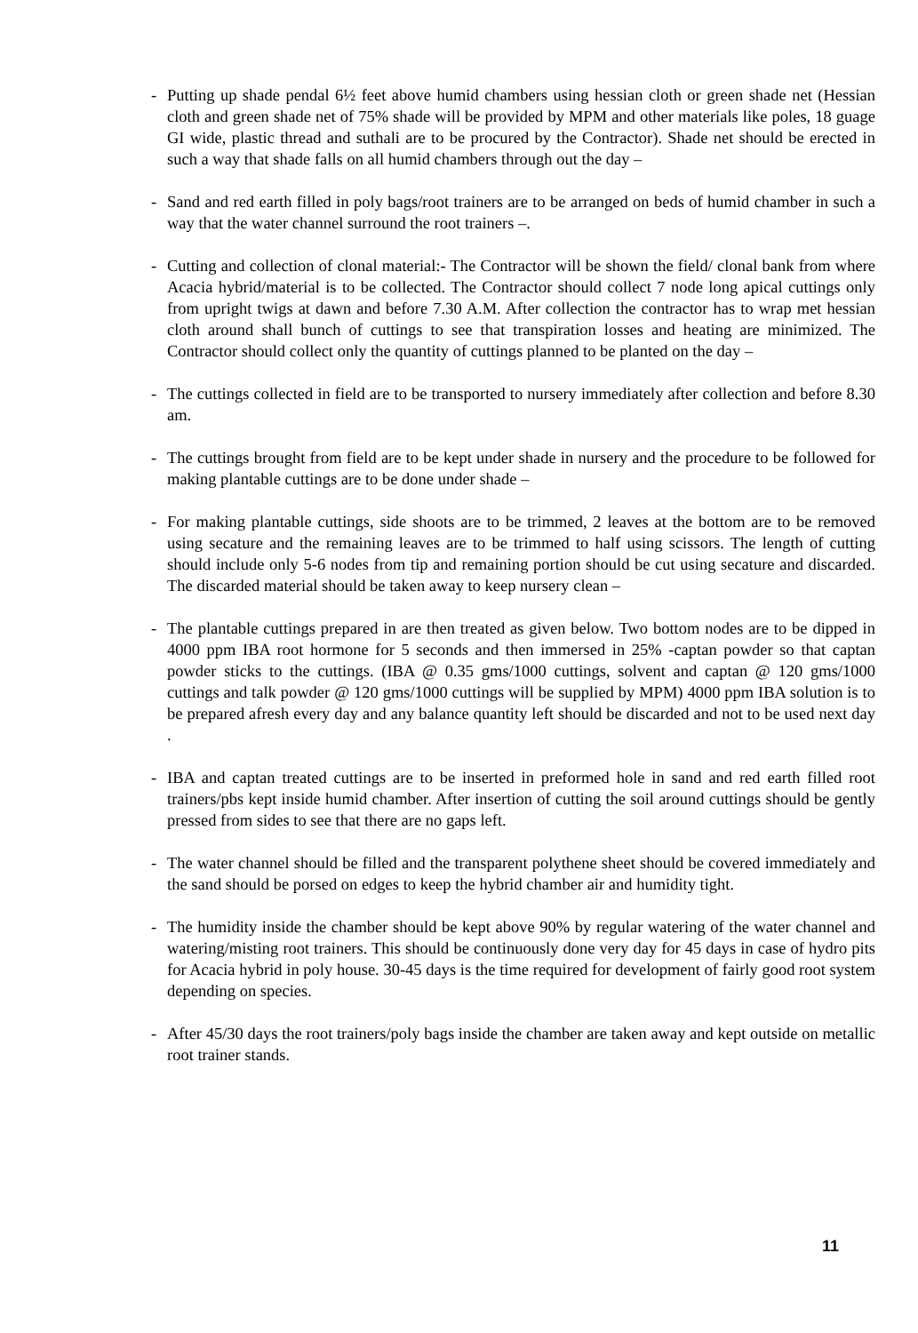- Putting up shade pendal 6½ feet above humid chambers using hessian cloth or green shade net (Hessian cloth and green shade net of 75% shade will be provided by MPM and other materials like poles, 18 guage GI wide, plastic thread and suthali are to be procured by the Contractor). Shade net should be erected in such a way that shade falls on all humid chambers through out the day –
- Sand and red earth filled in poly bags/root trainers are to be arranged on beds of humid chamber in such a way that the water channel surround the root trainers –.
- Cutting and collection of clonal material:- The Contractor will be shown the field/ clonal bank from where Acacia hybrid/material is to be collected. The Contractor should collect 7 node long apical cuttings only from upright twigs at dawn and before 7.30 A.M. After collection the contractor has to wrap met hessian cloth around shall bunch of cuttings to see that transpiration losses and heating are minimized. The Contractor should collect only the quantity of cuttings planned to be planted on the day –
- The cuttings collected in field are to be transported to nursery immediately after collection and before 8.30 am.
- The cuttings brought from field are to be kept under shade in nursery and the procedure to be followed for making plantable cuttings are to be done under shade –
- For making plantable cuttings, side shoots are to be trimmed, 2 leaves at the bottom are to be removed using secature and the remaining leaves are to be trimmed to half using scissors. The length of cutting should include only 5-6 nodes from tip and remaining portion should be cut using secature and discarded. The discarded material should be taken away to keep nursery clean –
- The plantable cuttings prepared in are then treated as given below. Two bottom nodes are to be dipped in 4000 ppm IBA root hormone for 5 seconds and then immersed in 25% -captan powder so that captan powder sticks to the cuttings. (IBA @ 0.35 gms/1000 cuttings, solvent and captan @ 120 gms/1000 cuttings and talk powder @ 120 gms/1000 cuttings will be supplied by MPM) 4000 ppm IBA solution is to be prepared afresh every day and any balance quantity left should be discarded and not to be used next day .
- IBA and captan treated cuttings are to be inserted in preformed hole in sand and red earth filled root trainers/pbs kept inside humid chamber. After insertion of cutting the soil around cuttings should be gently pressed from sides to see that there are no gaps left.
- The water channel should be filled and the transparent polythene sheet should be covered immediately and the sand should be porsed on edges to keep the hybrid chamber air and humidity tight.
- The humidity inside the chamber should be kept above 90% by regular watering of the water channel and watering/misting root trainers. This should be continuously done very day for 45 days in case of hydro pits for Acacia hybrid in poly house. 30-45 days is the time required for development of fairly good root system depending on species.
- After 45/30 days the root trainers/poly bags inside the chamber are taken away and kept outside on metallic root trainer stands.
11